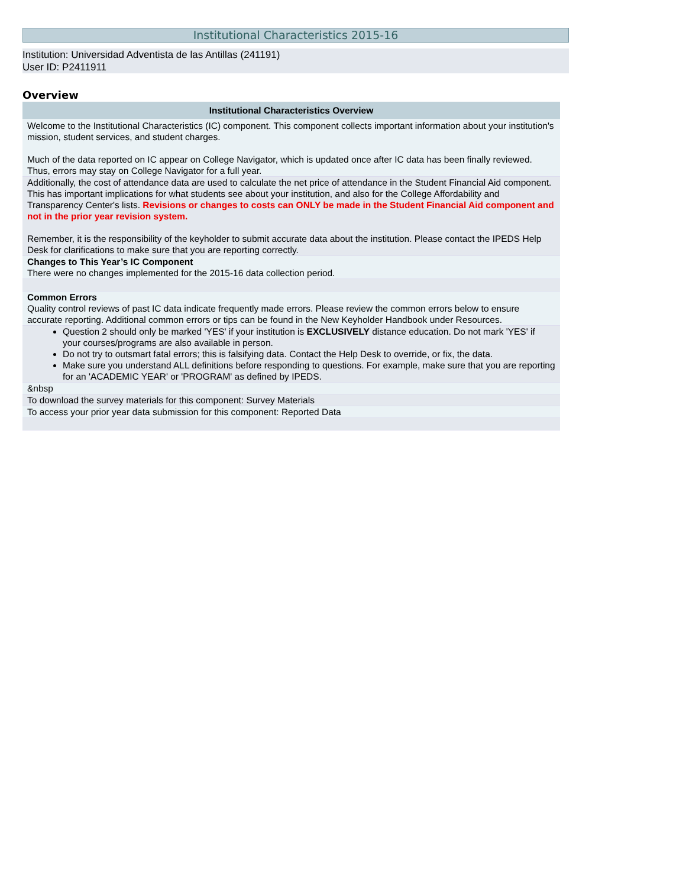Institutional Characteristics 2015-16
Institution: Universidad Adventista de las Antillas (241191)
User ID: P2411911
Overview
| Institutional Characteristics Overview |
| --- |
| Welcome to the Institutional Characteristics (IC) component. This component collects important information about your institution's mission, student services, and student charges. Much of the data reported on IC appear on College Navigator, which is updated once after IC data has been finally reviewed. Thus, errors may stay on College Navigator for a full year. |
| Additionally, the cost of attendance data are used to calculate the net price of attendance in the Student Financial Aid component. This has important implications for what students see about your institution, and also for the College Affordability and Transparency Center's lists. Revisions or changes to costs can ONLY be made in the Student Financial Aid component and not in the prior year revision system. Remember, it is the responsibility of the keyholder to submit accurate data about the institution. Please contact the IPEDS Help Desk for clarifications to make sure that you are reporting correctly. |
| Changes to This Year’s IC Component There were no changes implemented for the 2015-16 data collection period. |
| Common Errors Quality control reviews of past IC data indicate frequently made errors. Please review the common errors below to ensure accurate reporting. Additional common errors or tips can be found in the New Keyholder Handbook under Resources. |
| Question 2 should only be marked 'YES' if your institution is EXCLUSIVELY distance education. Do not mark 'YES' if your courses/programs are also available in person. Do not try to outsmart fatal errors; this is falsifying data. Contact the Help Desk to override, or fix, the data. Make sure you understand ALL definitions before responding to questions. For example, make sure that you are reporting for an 'ACADEMIC YEAR' or 'PROGRAM' as defined by IPEDS. |
| &nbsp |
| To download the survey materials for this component: Survey Materials |
| To access your prior year data submission for this component: Reported Data |